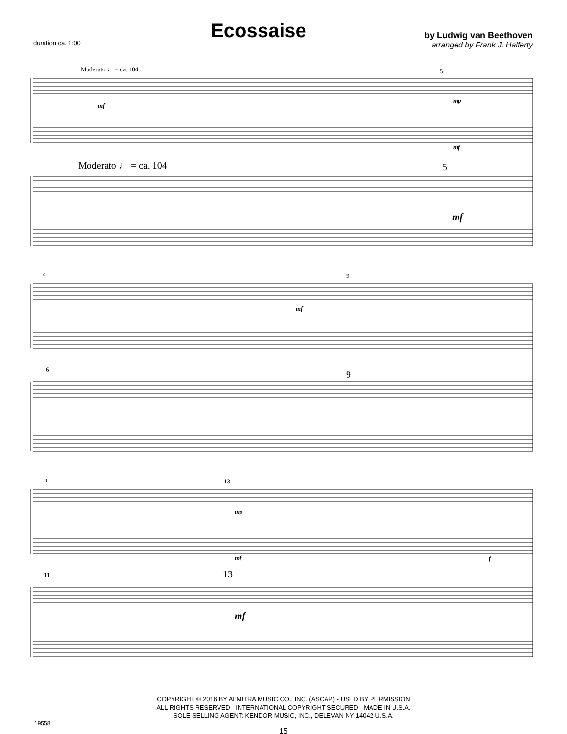duration ca. 1:00
Ecossaise
by Ludwig van Beethoven
arranged by Frank J. Halferty
Moderato ♩ = ca. 104
Moderato ♩ = ca. 104
5
5
6
6
9
9
11
11
13
13
mf
mp
mf
mf
mf
mp
mf
f
mf
COPYRIGHT © 2016 BY ALMITRA MUSIC CO., INC. (ASCAP) - USED BY PERMISSION
ALL RIGHTS RESERVED - INTERNATIONAL COPYRIGHT SECURED - MADE IN U.S.A.
SOLE SELLING AGENT: KENDOR MUSIC, INC., DELEVAN NY 14042 U.S.A.
19558
15